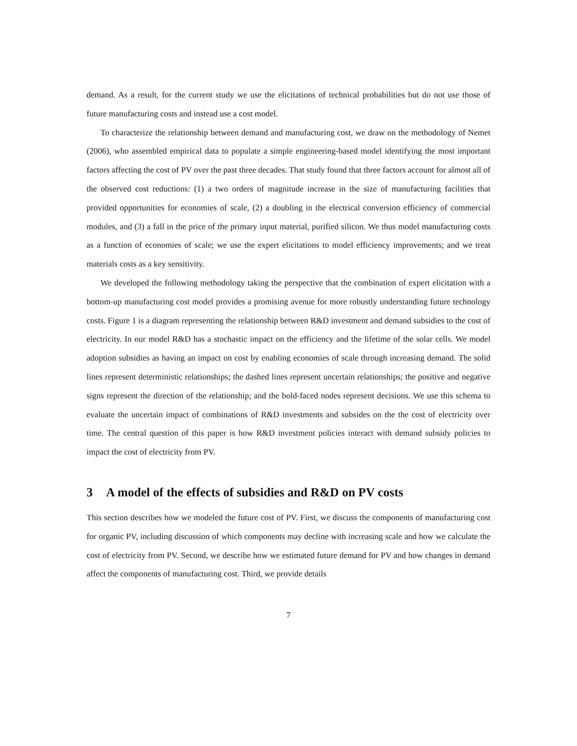demand. As a result, for the current study we use the elicitations of technical probabilities but do not use those of future manufacturing costs and instead use a cost model.
To characterize the relationship between demand and manufacturing cost, we draw on the methodology of Nemet (2006), who assembled empirical data to populate a simple engineering-based model identifying the most important factors affecting the cost of PV over the past three decades. That study found that three factors account for almost all of the observed cost reductions: (1) a two orders of magnitude increase in the size of manufacturing facilities that provided opportunities for economies of scale, (2) a doubling in the electrical conversion efficiency of commercial modules, and (3) a fall in the price of the primary input material, purified silicon. We thus model manufacturing costs as a function of economies of scale; we use the expert elicitations to model efficiency improvements; and we treat materials costs as a key sensitivity.
We developed the following methodology taking the perspective that the combination of expert elicitation with a bottom-up manufacturing cost model provides a promising avenue for more robustly understanding future technology costs. Figure 1 is a diagram representing the relationship between R&D investment and demand subsidies to the cost of electricity. In our model R&D has a stochastic impact on the efficiency and the lifetime of the solar cells. We model adoption subsidies as having an impact on cost by enabling economies of scale through increasing demand. The solid lines represent deterministic relationships; the dashed lines represent uncertain relationships; the positive and negative signs represent the direction of the relationship; and the bold-faced nodes represent decisions. We use this schema to evaluate the uncertain impact of combinations of R&D investments and subsides on the the cost of electricity over time. The central question of this paper is how R&D investment policies interact with demand subsidy policies to impact the cost of electricity from PV.
3 A model of the effects of subsidies and R&D on PV costs
This section describes how we modeled the future cost of PV. First, we discuss the components of manufacturing cost for organic PV, including discussion of which components may decline with increasing scale and how we calculate the cost of electricity from PV. Second, we describe how we estimated future demand for PV and how changes in demand affect the components of manufacturing cost. Third, we provide details
7